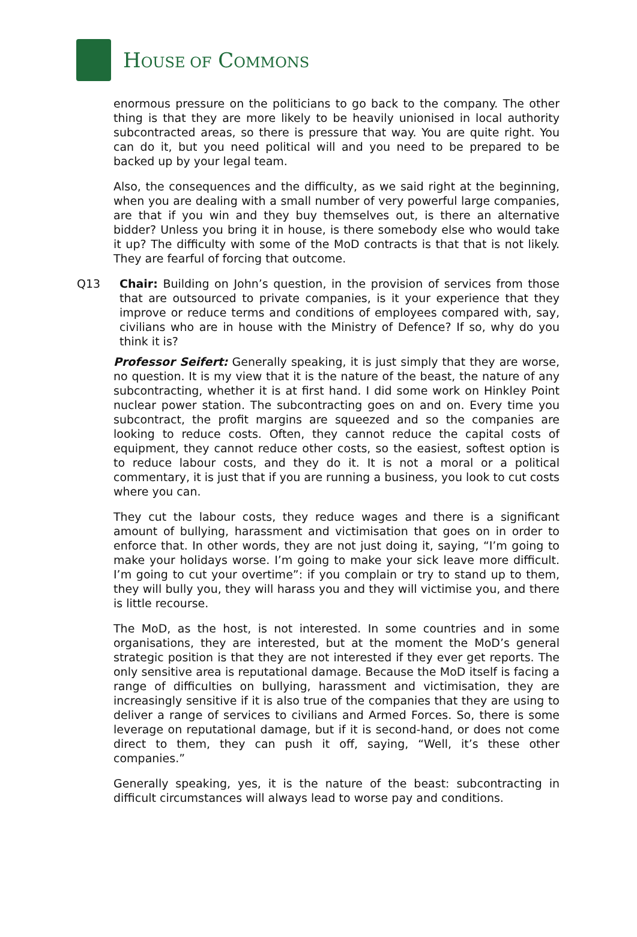HOUSE OF COMMONS
enormous pressure on the politicians to go back to the company. The other thing is that they are more likely to be heavily unionised in local authority subcontracted areas, so there is pressure that way. You are quite right. You can do it, but you need political will and you need to be prepared to be backed up by your legal team.
Also, the consequences and the difficulty, as we said right at the beginning, when you are dealing with a small number of very powerful large companies, are that if you win and they buy themselves out, is there an alternative bidder? Unless you bring it in house, is there somebody else who would take it up? The difficulty with some of the MoD contracts is that that is not likely. They are fearful of forcing that outcome.
Q13 Chair: Building on John’s question, in the provision of services from those that are outsourced to private companies, is it your experience that they improve or reduce terms and conditions of employees compared with, say, civilians who are in house with the Ministry of Defence? If so, why do you think it is?
Professor Seifert: Generally speaking, it is just simply that they are worse, no question. It is my view that it is the nature of the beast, the nature of any subcontracting, whether it is at first hand. I did some work on Hinkley Point nuclear power station. The subcontracting goes on and on. Every time you subcontract, the profit margins are squeezed and so the companies are looking to reduce costs. Often, they cannot reduce the capital costs of equipment, they cannot reduce other costs, so the easiest, softest option is to reduce labour costs, and they do it. It is not a moral or a political commentary, it is just that if you are running a business, you look to cut costs where you can.
They cut the labour costs, they reduce wages and there is a significant amount of bullying, harassment and victimisation that goes on in order to enforce that. In other words, they are not just doing it, saying, “I’m going to make your holidays worse. I’m going to make your sick leave more difficult. I’m going to cut your overtime”: if you complain or try to stand up to them, they will bully you, they will harass you and they will victimise you, and there is little recourse.
The MoD, as the host, is not interested. In some countries and in some organisations, they are interested, but at the moment the MoD’s general strategic position is that they are not interested if they ever get reports. The only sensitive area is reputational damage. Because the MoD itself is facing a range of difficulties on bullying, harassment and victimisation, they are increasingly sensitive if it is also true of the companies that they are using to deliver a range of services to civilians and Armed Forces. So, there is some leverage on reputational damage, but if it is second-hand, or does not come direct to them, they can push it off, saying, “Well, it’s these other companies.”
Generally speaking, yes, it is the nature of the beast: subcontracting in difficult circumstances will always lead to worse pay and conditions.